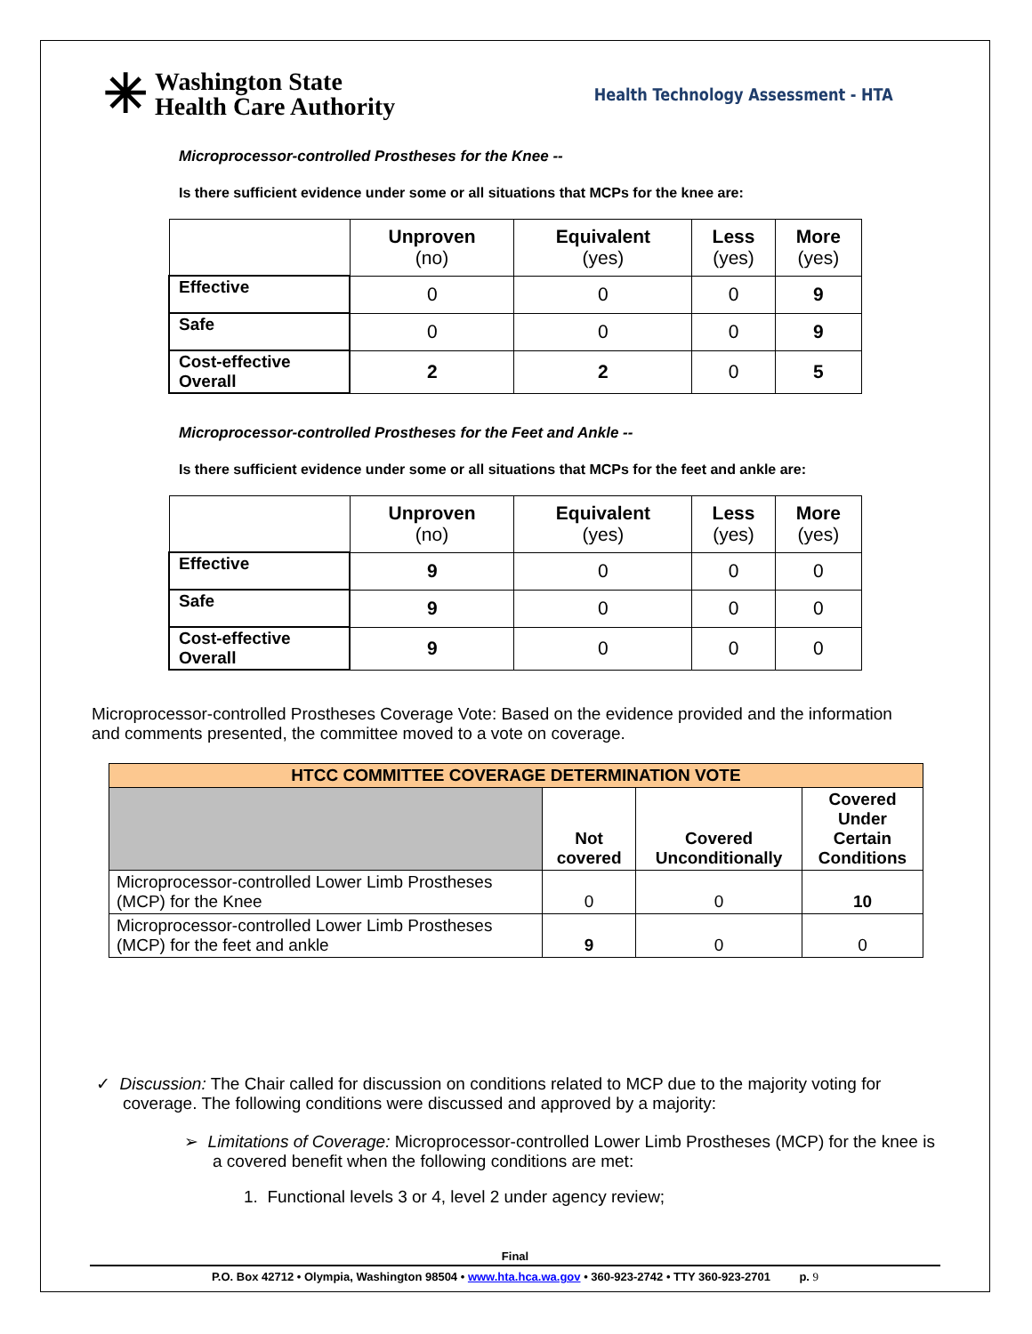✳ Washington State
Health Care Authority
Health Technology Assessment - HTA
Microprocessor-controlled Prostheses for the Knee --
Is there sufficient evidence under some or all situations that MCPs for the knee are:
| | Unproven (no) | Equivalent (yes) | Less (yes) | More (yes) |
| Effective | 0 | 0 | 0 | 9 |
| Safe | 0 | 0 | 0 | 9 |
| Cost-effective Overall | 2 | 2 | 0 | 5 |
Microprocessor-controlled Prostheses for the Feet and Ankle --
Is there sufficient evidence under some or all situations that MCPs for the feet and ankle are:
| | Unproven (no) | Equivalent (yes) | Less (yes) | More (yes) |
| Effective | 9 | 0 | 0 | 0 |
| Safe | 9 | 0 | 0 | 0 |
| Cost-effective Overall | 9 | 0 | 0 | 0 |
Microprocessor-controlled Prostheses Coverage Vote: Based on the evidence provided and the information and comments presented, the committee moved to a vote on coverage.
| HTCC COMMITTEE COVERAGE DETERMINATION VOTE | | | |
| --- | --- | --- | --- |
| | Not covered | Covered Unconditionally | Covered Under Certain Conditions |
| Microprocessor-controlled Lower Limb Prostheses (MCP) for the Knee | 0 | 0 | 10 |
| Microprocessor-controlled Lower Limb Prostheses (MCP) for the feet and ankle | 9 | 0 | 0 |
✓ Discussion: The Chair called for discussion on conditions related to MCP due to the majority voting for coverage. The following conditions were discussed and approved by a majority:
➢ Limitations of Coverage: Microprocessor-controlled Lower Limb Prostheses (MCP) for the knee is a covered benefit when the following conditions are met:
1. Functional levels 3 or 4, level 2 under agency review;
Final
P.O. Box 42712 • Olympia, Washington 98504 • www.hta.hca.wa.gov • 360-923-2742 • TTY 360-923-2701 p. 9